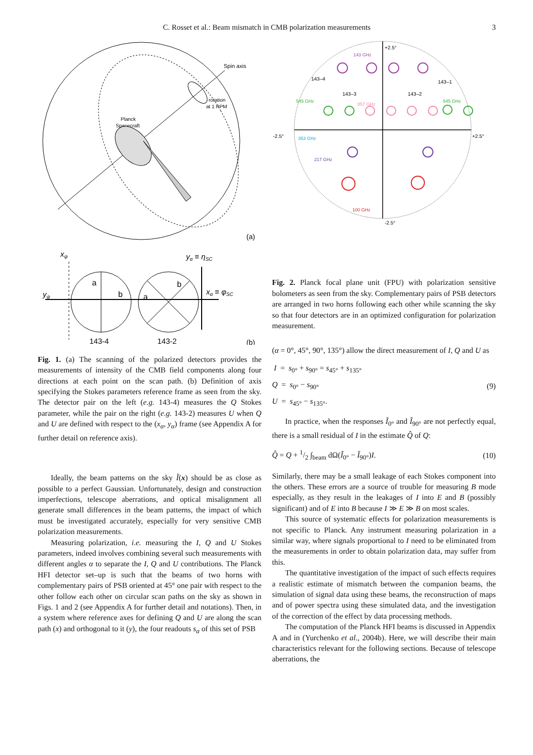C. Rosset et al.: Beam mismatch in CMB polarization measurements
3
Spin axis
rotation
at 1 RPM
Planck
Spacecraft
(a)
xψ
yψ
yα ≡ ηSC
xα ≡ φSC
a
b
a
b
143-4
143-2
(b)
Fig. 1. (a) The scanning of the polarized detectors provides the measurements of intensity of the CMB field components along four directions at each point on the scan path. (b) Definition of axis specifying the Stokes parameters reference frame as seen from the sky. The detector pair on the left (e.g. 143-4) measures the Q Stokes parameter, while the pair on the right (e.g. 143-2) measures U when Q and U are defined with respect to the (x<sub>α</sub>, y<sub>α</sub>) frame (see Appendix A for further detail on reference axis).
Ideally, the beam patterns on the sky Ĩ(x) should be as close as possible to a perfect Gaussian. Unfortunately, design and construction imperfections, telescope aberrations, and optical misalignment all generate small differences in the beam patterns, the impact of which must be investigated accurately, especially for very sensitive CMB polarization measurements.
Measuring polarization, i.e. measuring the I, Q and U Stokes parameters, indeed involves combining several such measurements with different angles α to separate the I, Q and U contributions. The Planck HFI detector set–up is such that the beams of two horns with complementary pairs of PSB oriented at 45° one pair with respect to the other follow each other on circular scan paths on the sky as shown in Figs. 1 and 2 (see Appendix A for further detail and notations). Then, in a system where reference axes for defining Q and U are along the scan path (x) and orthogonal to it (y), the four readouts s<sub>α</sub> of this set of PSB
+2.5°
-2.5°
-2.5°
+2.5°
143 GHz
143–4
143–3
143–2
143–1
545 GHz
857 GHz
545 GHz
353 GHz
217 GHz
100 GHz
Fig. 2. Planck focal plane unit (FPU) with polarization sensitive bolometers as seen from the sky. Complementary pairs of PSB detectors are arranged in two horns following each other while scanning the sky so that four detectors are in an optimized configuration for polarization measurement.
(α = 0°, 45°, 90°, 135°) allow the direct measurement of I, Q and U as
I = s<sub>0°</sub> + s<sub>90°</sub> = s<sub>45°</sub> + s<sub>135°</sub>
Q = s<sub>0°</sub> − s<sub>90°</sub>
U = s<sub>45°</sub> − s<sub>135°</sub>.
(9)
In practice, when the responses Ĩ<sub>0°</sub> and Ĩ<sub>90°</sub> are not perfectly equal, there is a small residual of I in the estimate Q̂ of Q:
Q̂ = Q + 1/2 ∫<sub>beam</sub> dΩ(Ĩ<sub>0°</sub> − Ĩ<sub>90°</sub>)I.
(10)
Similarly, there may be a small leakage of each Stokes component into the others. These errors are a source of trouble for measuring B mode especially, as they result in the leakages of I into E and B (possibly significant) and of E into B because I ≫ E ≫ B on most scales.
This source of systematic effects for polarization measurements is not specific to Planck. Any instrument measuring polarization in a similar way, where signals proportional to I need to be eliminated from the measurements in order to obtain polarization data, may suffer from this.
The quantitative investigation of the impact of such effects requires a realistic estimate of mismatch between the companion beams, the simulation of signal data using these beams, the reconstruction of maps and of power spectra using these simulated data, and the investigation of the correction of the effect by data processing methods.
The computation of the Planck HFI beams is discussed in Appendix A and in (Yurchenko et al., 2004b). Here, we will describe their main characteristics relevant for the following sections. Because of telescope aberrations, the